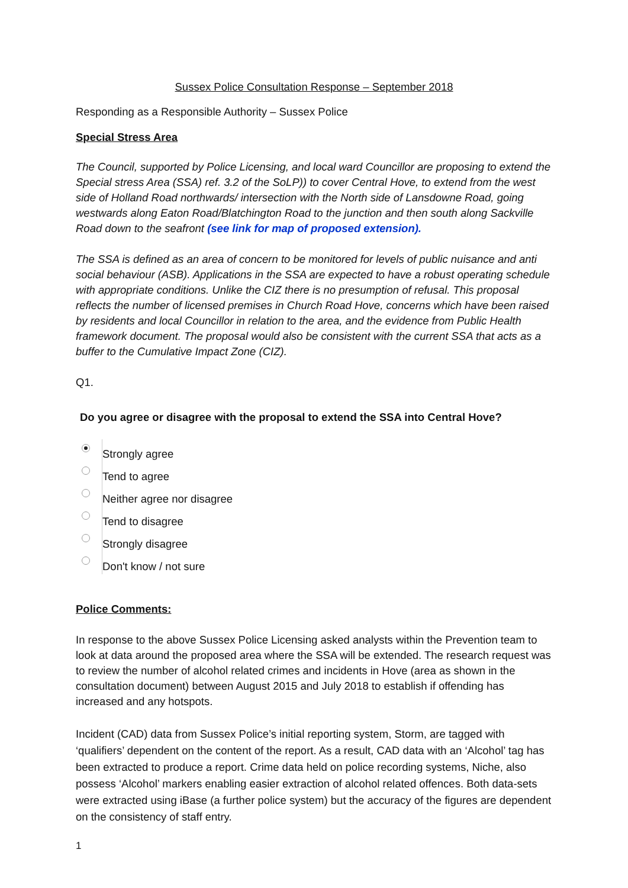Sussex Police Consultation Response – September 2018
Responding as a Responsible Authority – Sussex Police
Special Stress Area
The Council, supported by Police Licensing, and local ward Councillor are proposing to extend the Special stress Area (SSA) ref. 3.2 of the SoLP)) to cover Central Hove, to extend from the west side of Holland Road northwards/ intersection with the North side of Lansdowne Road, going westwards along Eaton Road/Blatchington Road to the junction and then south along Sackville Road down to the seafront (see link for map of proposed extension).
The SSA is defined as an area of concern to be monitored for levels of public nuisance and anti social behaviour (ASB). Applications in the SSA are expected to have a robust operating schedule with appropriate conditions. Unlike the CIZ there is no presumption of refusal. This proposal reflects the number of licensed premises in Church Road Hove, concerns which have been raised by residents and local Councillor in relation to the area, and the evidence from Public Health framework document. The proposal would also be consistent with the current SSA that acts as a buffer to the Cumulative Impact Zone (CIZ).
Q1.
Do you agree or disagree with the proposal to extend the SSA into Central Hove?
Strongly agree
Tend to agree
Neither agree nor disagree
Tend to disagree
Strongly disagree
Don't know / not sure
Police Comments:
In response to the above Sussex Police Licensing asked analysts within the Prevention team to look at data around the proposed area where the SSA will be extended. The research request was to review the number of alcohol related crimes and incidents in Hove (area as shown in the consultation document) between August 2015 and July 2018 to establish if offending has increased and any hotspots.
Incident (CAD) data from Sussex Police’s initial reporting system, Storm, are tagged with ‘qualifiers’ dependent on the content of the report. As a result, CAD data with an ‘Alcohol’ tag has been extracted to produce a report. Crime data held on police recording systems, Niche, also possess ‘Alcohol’ markers enabling easier extraction of alcohol related offences. Both data-sets were extracted using iBase (a further police system) but the accuracy of the figures are dependent on the consistency of staff entry.
1